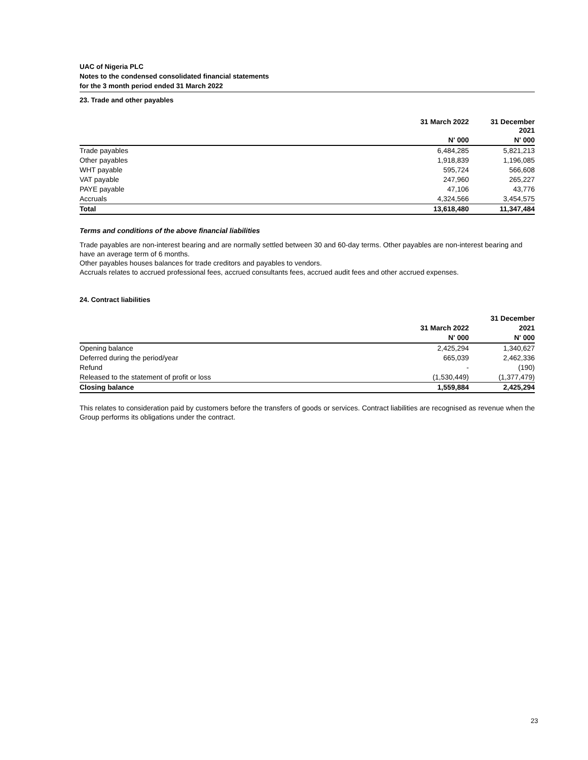UAC of Nigeria PLC
Notes to the condensed consolidated financial statements
for the 3 month period ended 31 March 2022
23. Trade and other payables
| | 31 March 2022 | 31 December 2021 |
| --- | --- | --- |
| | N' 000 | N' 000 |
| Trade payables | 6,484,285 | 5,821,213 |
| Other payables | 1,918,839 | 1,196,085 |
| WHT payable | 595,724 | 566,608 |
| VAT payable | 247,960 | 265,227 |
| PAYE payable | 47,106 | 43,776 |
| Accruals | 4,324,566 | 3,454,575 |
| Total | 13,618,480 | 11,347,484 |
Terms and conditions of the above financial liabilities
Trade payables are non-interest bearing and are normally settled between 30 and 60-day terms. Other payables are non-interest bearing and have an average term of 6 months.
Other payables houses balances for trade creditors and payables to vendors.
Accruals relates to accrued professional fees, accrued consultants fees, accrued audit fees and other accrued expenses.
24. Contract liabilities
| | | 31 December |
| --- | --- | --- |
| | 31 March 2022 | 2021 |
| | N' 000 | N' 000 |
| Opening balance | 2,425,294 | 1,340,627 |
| Deferred during the period/year | 665,039 | 2,462,336 |
| Refund | - | (190) |
| Released to the statement of profit or loss | (1,530,449) | (1,377,479) |
| Closing balance | 1,559,884 | 2,425,294 |
This relates to consideration paid by customers before the transfers of goods or services. Contract liabilities are recognised as revenue when the Group performs its obligations under the contract.
23